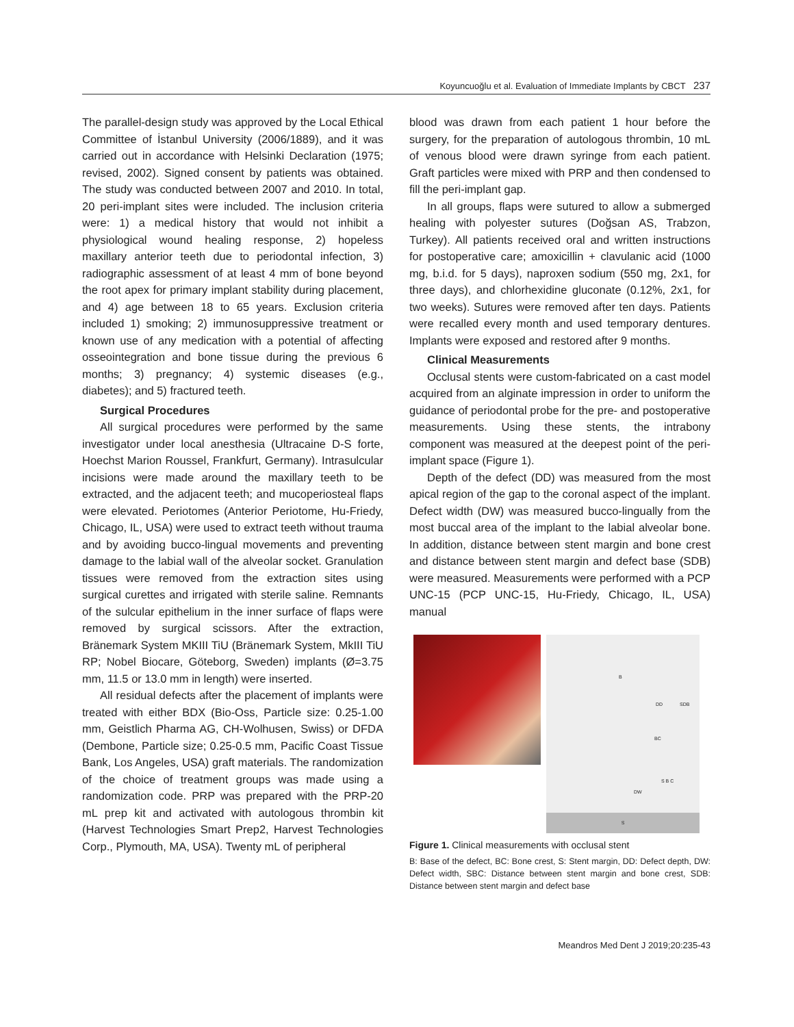Koyuncuoğlu et al. Evaluation of Immediate Implants by CBCT 237
The parallel-design study was approved by the Local Ethical Committee of İstanbul University (2006/1889), and it was carried out in accordance with Helsinki Declaration (1975; revised, 2002). Signed consent by patients was obtained. The study was conducted between 2007 and 2010. In total, 20 peri-implant sites were included. The inclusion criteria were: 1) a medical history that would not inhibit a physiological wound healing response, 2) hopeless maxillary anterior teeth due to periodontal infection, 3) radiographic assessment of at least 4 mm of bone beyond the root apex for primary implant stability during placement, and 4) age between 18 to 65 years. Exclusion criteria included 1) smoking; 2) immunosuppressive treatment or known use of any medication with a potential of affecting osseointegration and bone tissue during the previous 6 months; 3) pregnancy; 4) systemic diseases (e.g., diabetes); and 5) fractured teeth.
Surgical Procedures
All surgical procedures were performed by the same investigator under local anesthesia (Ultracaine D-S forte, Hoechst Marion Roussel, Frankfurt, Germany). Intrasulcular incisions were made around the maxillary teeth to be extracted, and the adjacent teeth; and mucoperiosteal flaps were elevated. Periotomes (Anterior Periotome, Hu-Friedy, Chicago, IL, USA) were used to extract teeth without trauma and by avoiding bucco-lingual movements and preventing damage to the labial wall of the alveolar socket. Granulation tissues were removed from the extraction sites using surgical curettes and irrigated with sterile saline. Remnants of the sulcular epithelium in the inner surface of flaps were removed by surgical scissors. After the extraction, Bränemark System MKIII TiU (Bränemark System, MkIII TiU RP; Nobel Biocare, Göteborg, Sweden) implants (Ø=3.75 mm, 11.5 or 13.0 mm in length) were inserted.
All residual defects after the placement of implants were treated with either BDX (Bio-Oss, Particle size: 0.25-1.00 mm, Geistlich Pharma AG, CH-Wolhusen, Swiss) or DFDA (Dembone, Particle size; 0.25-0.5 mm, Pacific Coast Tissue Bank, Los Angeles, USA) graft materials. The randomization of the choice of treatment groups was made using a randomization code. PRP was prepared with the PRP-20 mL prep kit and activated with autologous thrombin kit (Harvest Technologies Smart Prep2, Harvest Technologies Corp., Plymouth, MA, USA). Twenty mL of peripheral
blood was drawn from each patient 1 hour before the surgery, for the preparation of autologous thrombin, 10 mL of venous blood were drawn syringe from each patient. Graft particles were mixed with PRP and then condensed to fill the peri-implant gap.
In all groups, flaps were sutured to allow a submerged healing with polyester sutures (Doğsan AS, Trabzon, Turkey). All patients received oral and written instructions for postoperative care; amoxicillin + clavulanic acid (1000 mg, b.i.d. for 5 days), naproxen sodium (550 mg, 2x1, for three days), and chlorhexidine gluconate (0.12%, 2x1, for two weeks). Sutures were removed after ten days. Patients were recalled every month and used temporary dentures. Implants were exposed and restored after 9 months.
Clinical Measurements
Occlusal stents were custom-fabricated on a cast model acquired from an alginate impression in order to uniform the guidance of periodontal probe for the pre- and postoperative measurements. Using these stents, the intrabony component was measured at the deepest point of the peri-implant space (Figure 1).
Depth of the defect (DD) was measured from the most apical region of the gap to the coronal aspect of the implant. Defect width (DW) was measured bucco-lingually from the most buccal area of the implant to the labial alveolar bone. In addition, distance between stent margin and bone crest and distance between stent margin and defect base (SDB) were measured. Measurements were performed with a PCP UNC-15 (PCP UNC-15, Hu-Friedy, Chicago, IL, USA) manual
B
DD SDB
BC
DW
S B C
S
Figure 1. Clinical measurements with occlusal stent
B: Base of the defect, BC: Bone crest, S: Stent margin, DD: Defect depth, DW: Defect width, SBC: Distance between stent margin and bone crest, SDB: Distance between stent margin and defect base
Meandros Med Dent J 2019;20:235-43